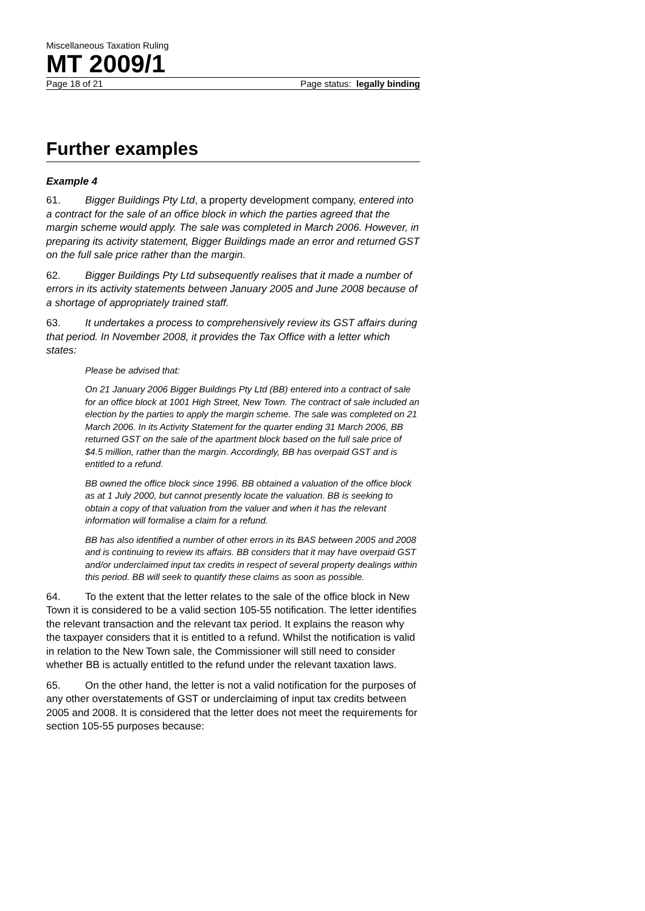Miscellaneous Taxation Ruling
MT 2009/1
Page 18 of 21 Page status: legally binding
Further examples
Example 4
61. Bigger Buildings Pty Ltd, a property development company, entered into a contract for the sale of an office block in which the parties agreed that the margin scheme would apply. The sale was completed in March 2006. However, in preparing its activity statement, Bigger Buildings made an error and returned GST on the full sale price rather than the margin.
62. Bigger Buildings Pty Ltd subsequently realises that it made a number of errors in its activity statements between January 2005 and June 2008 because of a shortage of appropriately trained staff.
63. It undertakes a process to comprehensively review its GST affairs during that period. In November 2008, it provides the Tax Office with a letter which states:
Please be advised that:
On 21 January 2006 Bigger Buildings Pty Ltd (BB) entered into a contract of sale for an office block at 1001 High Street, New Town. The contract of sale included an election by the parties to apply the margin scheme. The sale was completed on 21 March 2006. In its Activity Statement for the quarter ending 31 March 2006, BB returned GST on the sale of the apartment block based on the full sale price of $4.5 million, rather than the margin. Accordingly, BB has overpaid GST and is entitled to a refund.
BB owned the office block since 1996. BB obtained a valuation of the office block as at 1 July 2000, but cannot presently locate the valuation. BB is seeking to obtain a copy of that valuation from the valuer and when it has the relevant information will formalise a claim for a refund.
BB has also identified a number of other errors in its BAS between 2005 and 2008 and is continuing to review its affairs. BB considers that it may have overpaid GST and/or underclaimed input tax credits in respect of several property dealings within this period. BB will seek to quantify these claims as soon as possible.
64. To the extent that the letter relates to the sale of the office block in New Town it is considered to be a valid section 105-55 notification. The letter identifies the relevant transaction and the relevant tax period. It explains the reason why the taxpayer considers that it is entitled to a refund. Whilst the notification is valid in relation to the New Town sale, the Commissioner will still need to consider whether BB is actually entitled to the refund under the relevant taxation laws.
65. On the other hand, the letter is not a valid notification for the purposes of any other overstatements of GST or underclaiming of input tax credits between 2005 and 2008. It is considered that the letter does not meet the requirements for section 105-55 purposes because: